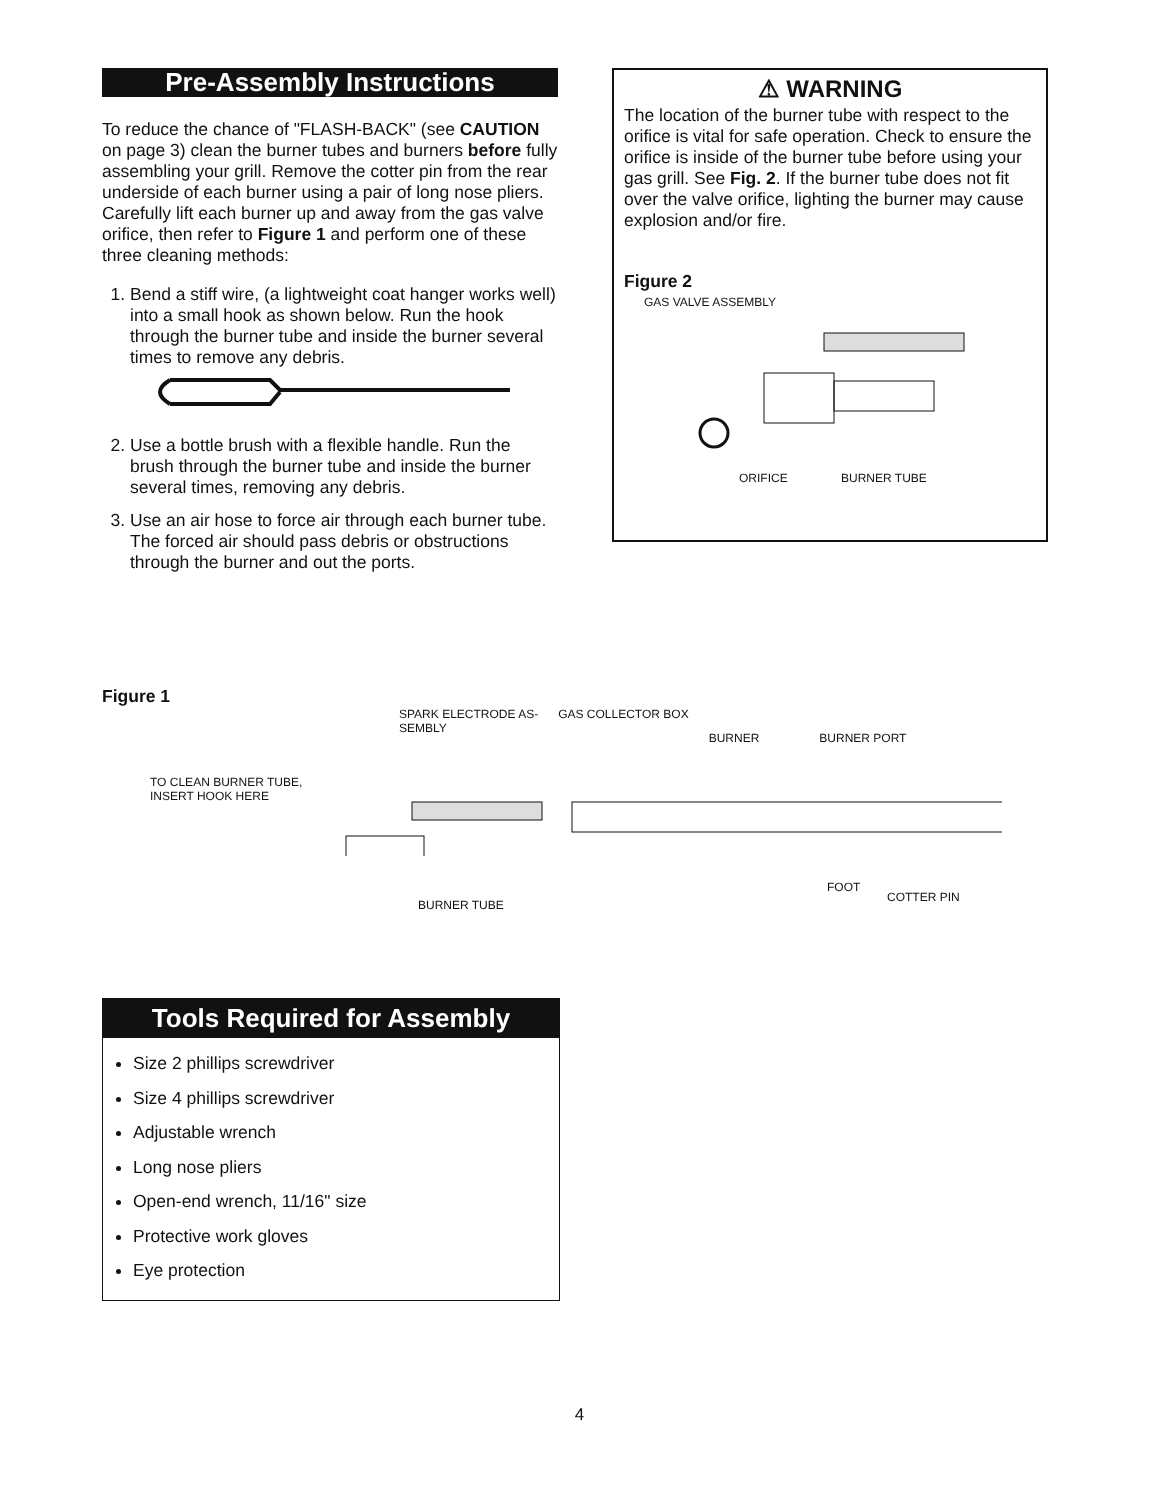Pre-Assembly Instructions
To reduce the chance of "FLASH-BACK" (see CAUTION on page 3) clean the burner tubes and burners before fully assembling your grill. Remove the cotter pin from the rear underside of each burner using a pair of long nose pliers. Carefully lift each burner up and away from the gas valve orifice, then refer to Figure 1 and perform one of these three cleaning methods:
1. Bend a stiff wire, (a lightweight coat hanger works well) into a small hook as shown below. Run the hook through the burner tube and inside the burner several times to remove any debris.
2. Use a bottle brush with a flexible handle. Run the brush through the burner tube and inside the burner several times, removing any debris.
3. Use an air hose to force air through each burner tube. The forced air should pass debris or obstructions through the burner and out the ports.
⚠ WARNING
The location of the burner tube with respect to the orifice is vital for safe operation. Check to ensure the orifice is inside of the burner tube before using your gas grill. See Fig. 2. If the burner tube does not fit over the valve orifice, lighting the burner may cause explosion and/or fire.
Figure 2
GAS VALVE ASSEMBLY
ORIFICE BURNER TUBE
Figure 1
SPARK ELECTRODE AS-
SEMBLY GAS COLLECTOR BOX BURNER BURNER PORT
TO CLEAN BURNER TUBE,
INSERT HOOK HERE
BURNER TUBE
FOOT
COTTER PIN
Tools Required for Assembly
Size 2 phillips screwdriver
Size 4 phillips screwdriver
Adjustable wrench
Long nose pliers
Open-end wrench, 11/16" size
Protective work gloves
Eye protection
4